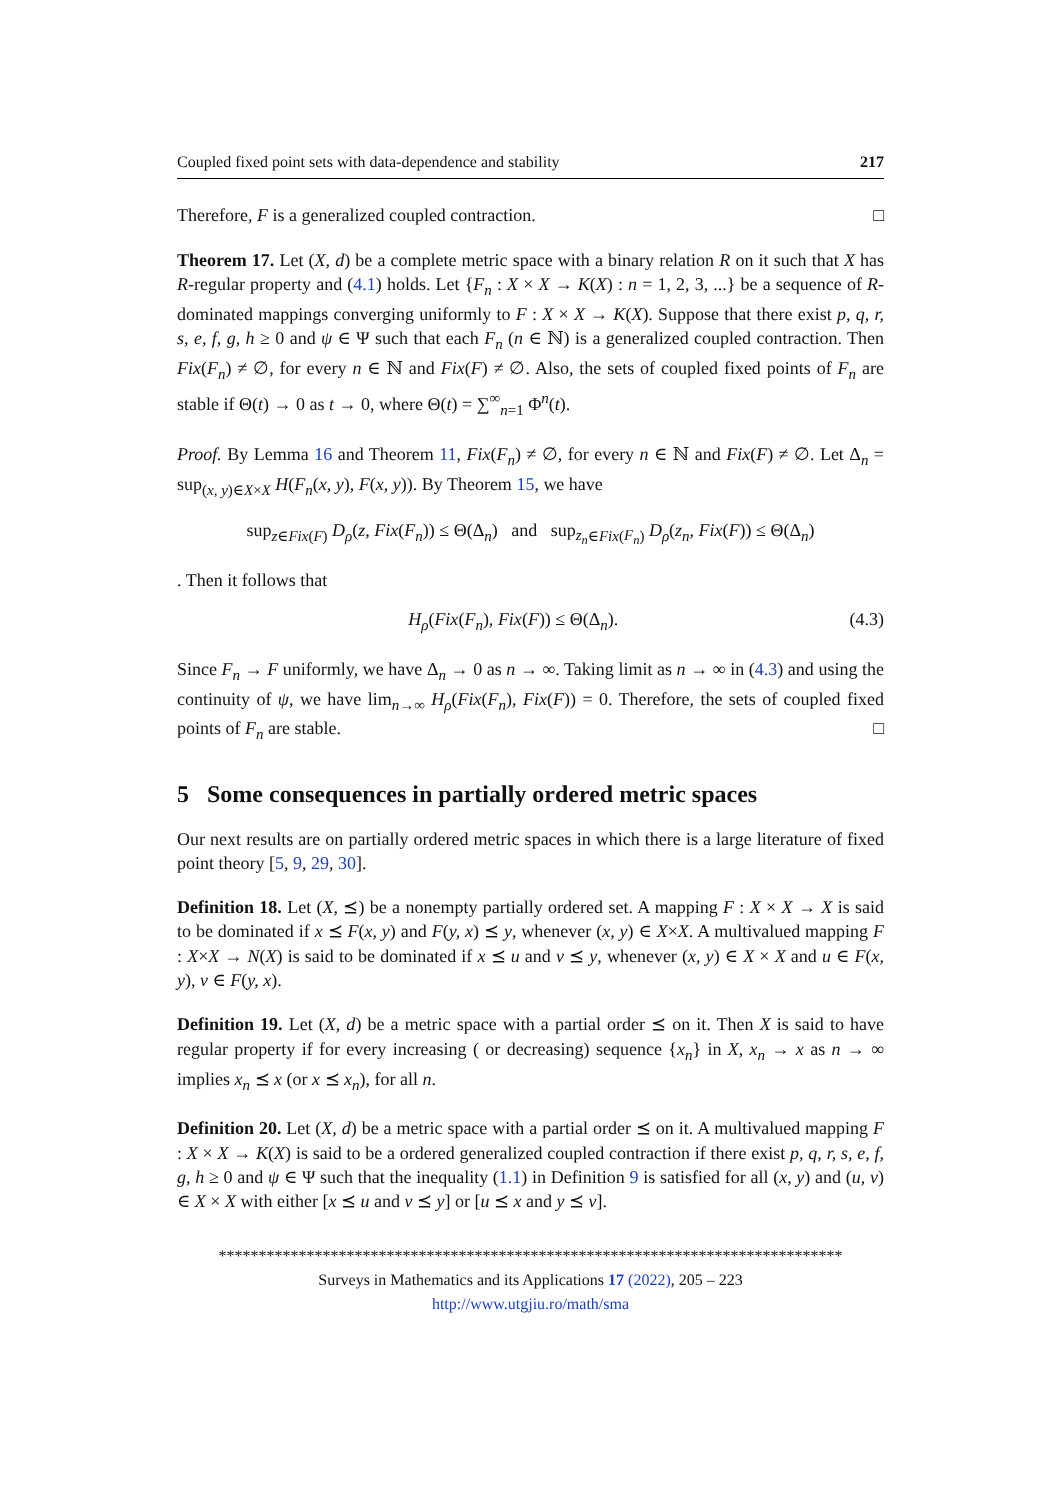Coupled fixed point sets with data-dependence and stability 217
Therefore, F is a generalized coupled contraction. □
Theorem 17. Let (X, d) be a complete metric space with a binary relation R on it such that X has R-regular property and (4.1) holds. Let {F<sub>n</sub> : X × X → K(X) : n = 1, 2, 3, ...} be a sequence of R-dominated mappings converging uniformly to F : X × X → K(X). Suppose that there exist p, q, r, s, e, f, g, h ≥ 0 and ψ ∈ Ψ such that each F<sub>n</sub> (n ∈ ℕ) is a generalized coupled contraction. Then Fix(F<sub>n</sub>) ≠ ∅, for every n ∈ ℕ and Fix(F) ≠ ∅. Also, the sets of coupled fixed points of F<sub>n</sub> are stable if Θ(t) → 0 as t → 0, where Θ(t) = ∑<sup>∞</sup><sub>n=1</sub> Φ<sup>n</sup>(t).
Proof. By Lemma 16 and Theorem 11, Fix(F<sub>n</sub>) ≠ ∅, for every n ∈ ℕ and Fix(F) ≠ ∅. Let Δ<sub>n</sub> = sup<sub>(x, y)∈X×X</sub> H(F<sub>n</sub>(x, y), F(x, y)). By Theorem 15, we have
sup<sub>z∈Fix(F)</sub> D<sub>ρ</sub>(z, Fix(F<sub>n</sub>)) ≤ Θ(Δ<sub>n</sub>) and sup<sub>z<sub>n</sub>∈Fix(F<sub>n</sub>)</sub> D<sub>ρ</sub>(z<sub>n</sub>, Fix(F)) ≤ Θ(Δ<sub>n</sub>)
. Then it follows that
H<sub>ρ</sub>(Fix(F<sub>n</sub>), Fix(F)) ≤ Θ(Δ<sub>n</sub>). (4.3)
Since F<sub>n</sub> → F uniformly, we have Δ<sub>n</sub> → 0 as n → ∞. Taking limit as n → ∞ in (4.3) and using the continuity of ψ, we have lim<sub>n→∞</sub> H<sub>ρ</sub>(Fix(F<sub>n</sub>), Fix(F)) = 0. Therefore, the sets of coupled fixed points of F<sub>n</sub> are stable. □
5 Some consequences in partially ordered metric spaces
Our next results are on partially ordered metric spaces in which there is a large literature of fixed point theory [5, 9, 29, 30].
Definition 18. Let (X, ⪯) be a nonempty partially ordered set. A mapping F : X × X → X is said to be dominated if x ⪯ F(x, y) and F(y, x) ⪯ y, whenever (x, y) ∈ X×X. A multivalued mapping F : X×X → N(X) is said to be dominated if x ⪯ u and v ⪯ y, whenever (x, y) ∈ X × X and u ∈ F(x, y), v ∈ F(y, x).
Definition 19. Let (X, d) be a metric space with a partial order ⪯ on it. Then X is said to have regular property if for every increasing ( or decreasing) sequence {x<sub>n</sub>} in X, x<sub>n</sub> → x as n → ∞ implies x<sub>n</sub> ⪯ x (or x ⪯ x<sub>n</sub>), for all n.
Definition 20. Let (X, d) be a metric space with a partial order ⪯ on it. A multivalued mapping F : X × X → K(X) is said to be a ordered generalized coupled contraction if there exist p, q, r, s, e, f, g, h ≥ 0 and ψ ∈ Ψ such that the inequality (1.1) in Definition 9 is satisfied for all (x, y) and (u, v) ∈ X × X with either [x ⪯ u and v ⪯ y] or [u ⪯ x and y ⪯ v].
******************************************************************************
Surveys in Mathematics and its Applications 17 (2022), 205 – 223
http://www.utgjiu.ro/math/sma